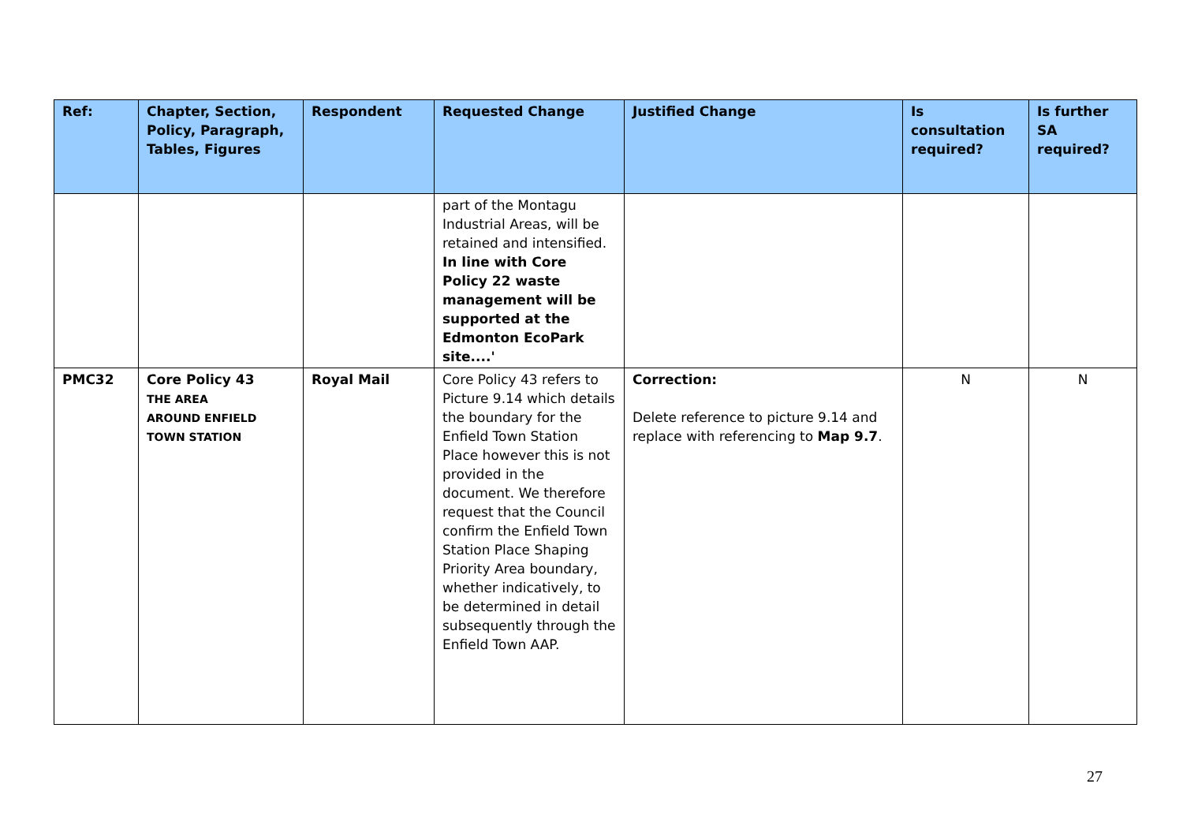| Ref: | Chapter, Section, Policy, Paragraph, Tables, Figures | Respondent | Requested Change | Justified Change | Is consultation required? | Is further SA required? |
| --- | --- | --- | --- | --- | --- | --- |
| | | | part of the Montagu Industrial Areas, will be retained and intensified. In line with Core Policy 22 waste management will be supported at the Edmonton EcoPark site....' | | | |
| PMC32 | Core Policy 43 THE AREA AROUND ENFIELD TOWN STATION | Royal Mail | Core Policy 43 refers to Picture 9.14 which details the boundary for the Enfield Town Station Place however this is not provided in the document. We therefore request that the Council confirm the Enfield Town Station Place Shaping Priority Area boundary, whether indicatively, to be determined in detail subsequently through the Enfield Town AAP. | Correction: Delete reference to picture 9.14 and replace with referencing to Map 9.7 . | N | N |
27